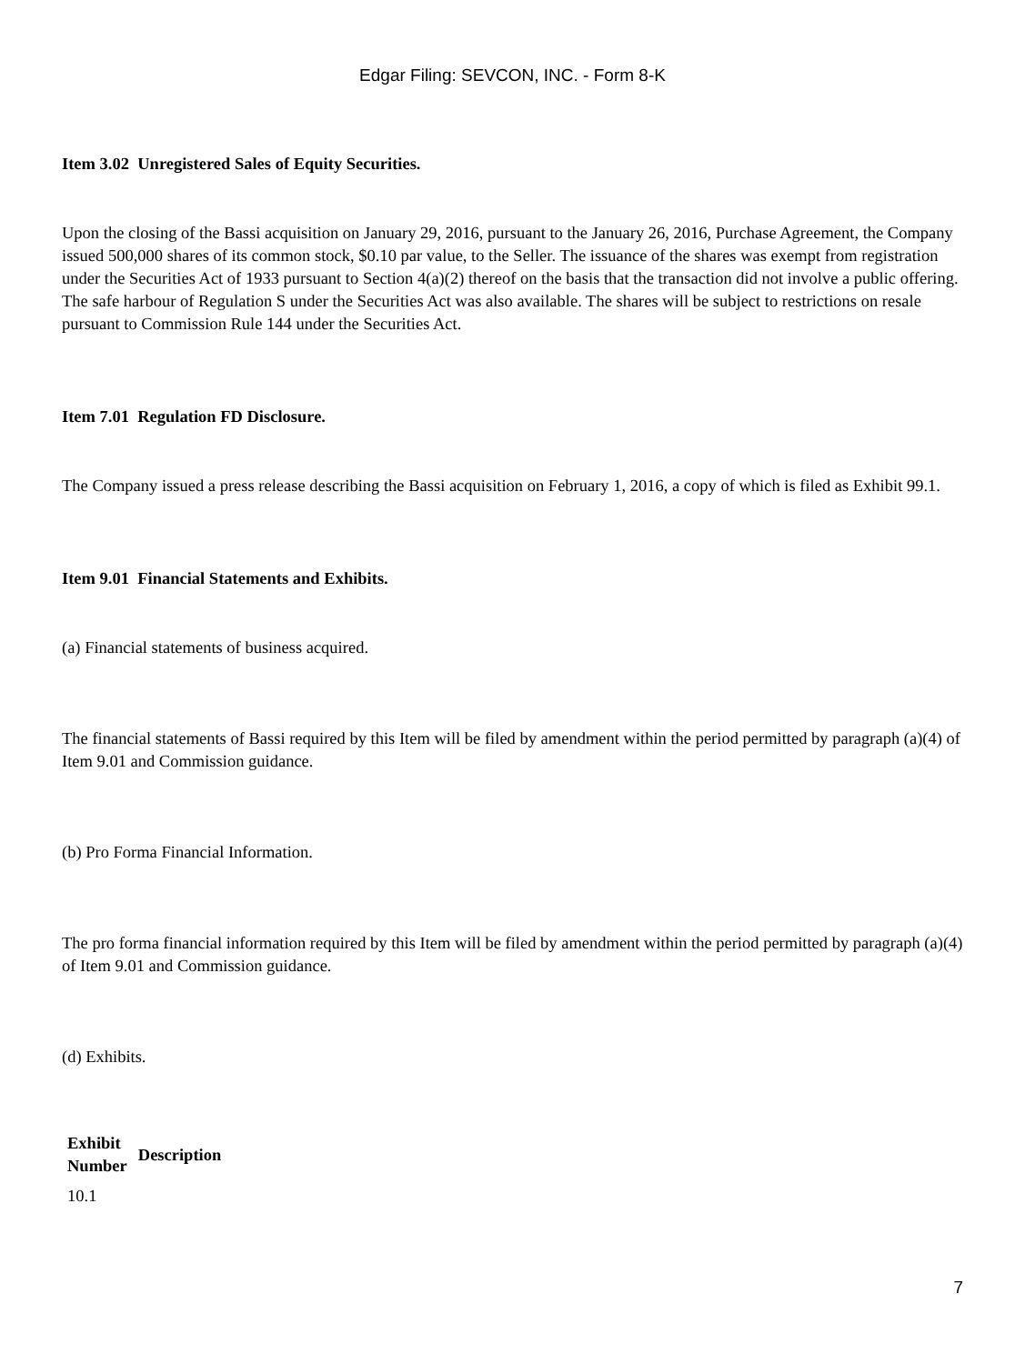Edgar Filing: SEVCON, INC. - Form 8-K
Item 3.02 Unregistered Sales of Equity Securities.
Upon the closing of the Bassi acquisition on January 29, 2016, pursuant to the January 26, 2016, Purchase Agreement, the Company issued 500,000 shares of its common stock, $0.10 par value, to the Seller. The issuance of the shares was exempt from registration under the Securities Act of 1933 pursuant to Section 4(a)(2) thereof on the basis that the transaction did not involve a public offering. The safe harbour of Regulation S under the Securities Act was also available. The shares will be subject to restrictions on resale pursuant to Commission Rule 144 under the Securities Act.
Item 7.01 Regulation FD Disclosure.
The Company issued a press release describing the Bassi acquisition on February 1, 2016, a copy of which is filed as Exhibit 99.1.
Item 9.01 Financial Statements and Exhibits.
(a) Financial statements of business acquired.
The financial statements of Bassi required by this Item will be filed by amendment within the period permitted by paragraph (a)(4) of Item 9.01 and Commission guidance.
(b) Pro Forma Financial Information.
The pro forma financial information required by this Item will be filed by amendment within the period permitted by paragraph (a)(4) of Item 9.01 and Commission guidance.
(d) Exhibits.
| Exhibit Number | Description |
| --- | --- |
| 10.1 | |
7